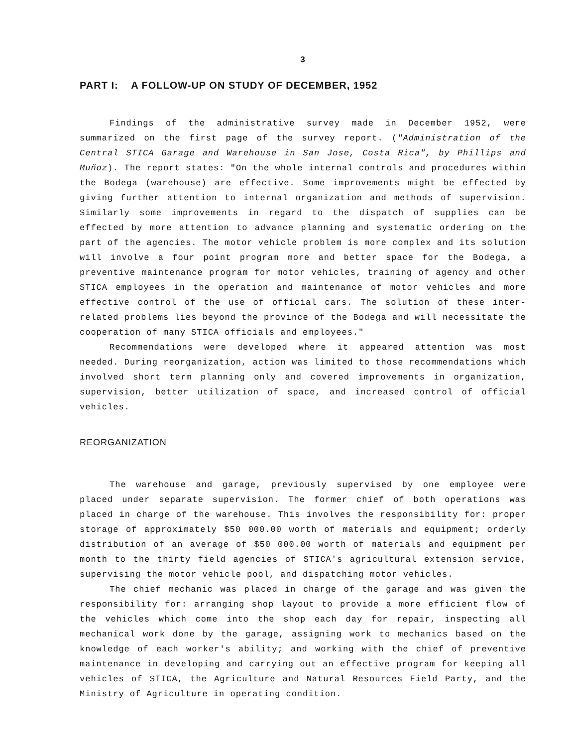3
PART I: A FOLLOW-UP ON STUDY OF DECEMBER, 1952
Findings of the administrative survey made in December 1952, were summarized on the first page of the survey report. ("Administration of the Central STICA Garage and Warehouse in San Jose, Costa Rica", by Phillips and Muñoz). The report states: "On the whole internal controls and procedures within the Bodega (warehouse) are effective. Some improvements might be effected by giving further attention to internal organization and methods of supervision. Similarly some improvements in regard to the dispatch of supplies can be effected by more attention to advance planning and systematic ordering on the part of the agencies. The motor vehicle problem is more complex and its solution will involve a four point program more and better space for the Bodega, a preventive maintenance program for motor vehicles, training of agency and other STICA employees in the operation and maintenance of motor vehicles and more effective control of the use of official cars. The solution of these inter-related problems lies beyond the province of the Bodega and will necessitate the cooperation of many STICA officials and employees."
Recommendations were developed where it appeared attention was most needed. During reorganization, action was limited to those recommendations which involved short term planning only and covered improvements in organization, supervision, better utilization of space, and increased control of official vehicles.
REORGANIZATION
The warehouse and garage, previously supervised by one employee were placed under separate supervision. The former chief of both operations was placed in charge of the warehouse. This involves the responsibility for: proper storage of approximately $50 000.00 worth of materials and equipment; orderly distribution of an average of $50 000.00 worth of materials and equipment per month to the thirty field agencies of STICA's agricultural extension service, supervising the motor vehicle pool, and dispatching motor vehicles.
The chief mechanic was placed in charge of the garage and was given the responsibility for: arranging shop layout to provide a more efficient flow of the vehicles which come into the shop each day for repair, inspecting all mechanical work done by the garage, assigning work to mechanics based on the knowledge of each worker's ability; and working with the chief of preventive maintenance in developing and carrying out an effective program for keeping all vehicles of STICA, the Agriculture and Natural Resources Field Party, and the Ministry of Agriculture in operating condition.